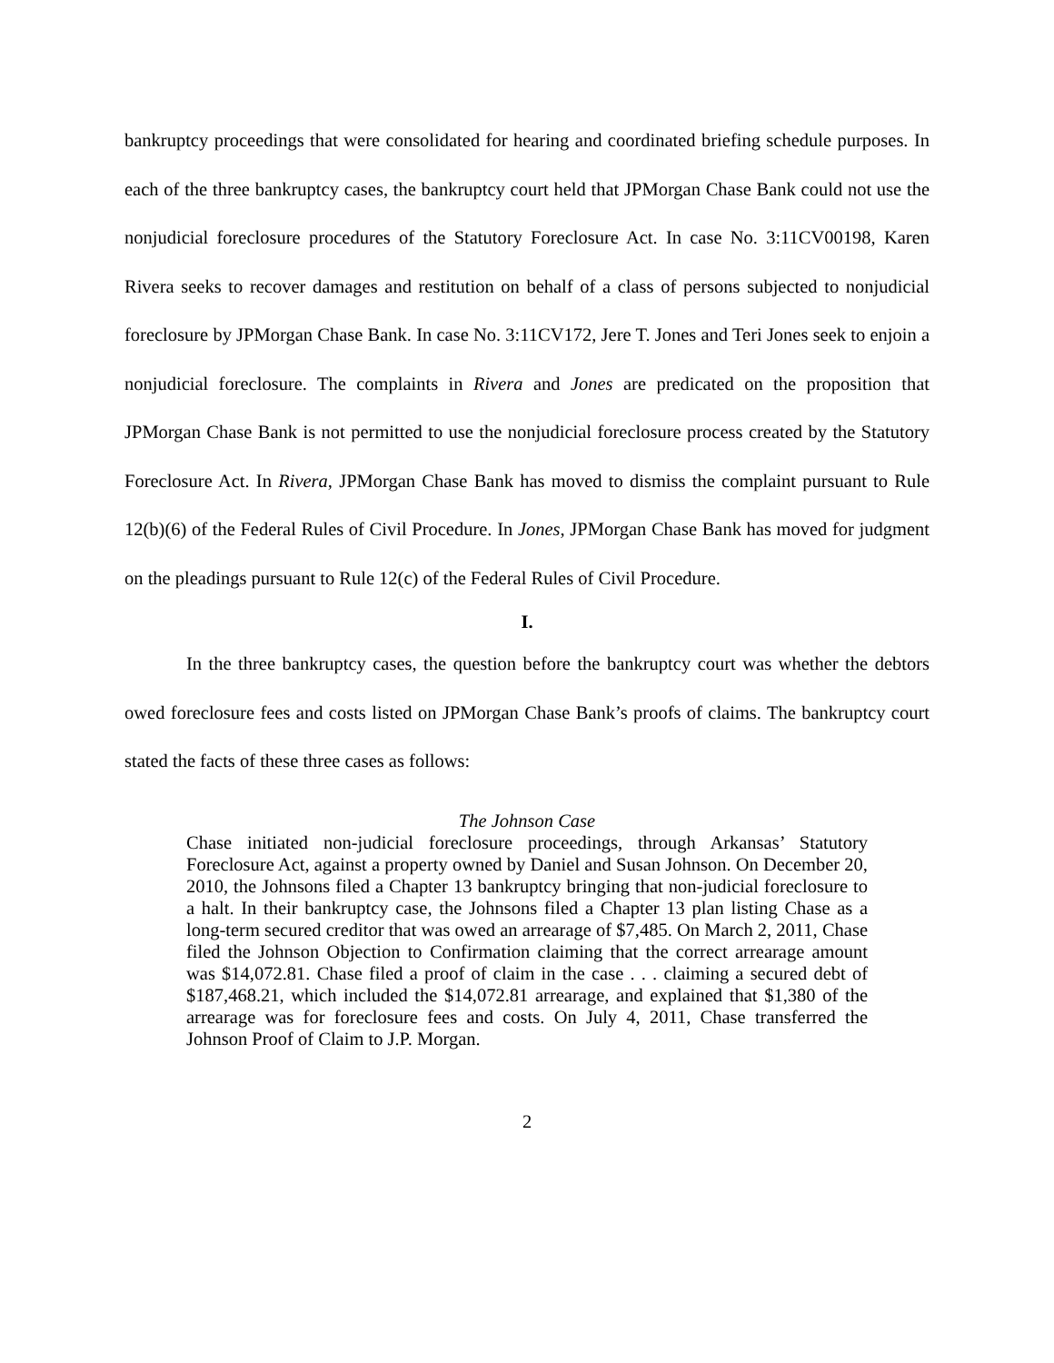bankruptcy proceedings that were consolidated for hearing and coordinated briefing schedule purposes. In each of the three bankruptcy cases, the bankruptcy court held that JPMorgan Chase Bank could not use the nonjudicial foreclosure procedures of the Statutory Foreclosure Act. In case No. 3:11CV00198, Karen Rivera seeks to recover damages and restitution on behalf of a class of persons subjected to nonjudicial foreclosure by JPMorgan Chase Bank. In case No. 3:11CV172, Jere T. Jones and Teri Jones seek to enjoin a nonjudicial foreclosure. The complaints in Rivera and Jones are predicated on the proposition that JPMorgan Chase Bank is not permitted to use the nonjudicial foreclosure process created by the Statutory Foreclosure Act. In Rivera, JPMorgan Chase Bank has moved to dismiss the complaint pursuant to Rule 12(b)(6) of the Federal Rules of Civil Procedure. In Jones, JPMorgan Chase Bank has moved for judgment on the pleadings pursuant to Rule 12(c) of the Federal Rules of Civil Procedure.
I.
In the three bankruptcy cases, the question before the bankruptcy court was whether the debtors owed foreclosure fees and costs listed on JPMorgan Chase Bank’s proofs of claims. The bankruptcy court stated the facts of these three cases as follows:
The Johnson Case
Chase initiated non-judicial foreclosure proceedings, through Arkansas’ Statutory Foreclosure Act, against a property owned by Daniel and Susan Johnson. On December 20, 2010, the Johnsons filed a Chapter 13 bankruptcy bringing that non-judicial foreclosure to a halt. In their bankruptcy case, the Johnsons filed a Chapter 13 plan listing Chase as a long-term secured creditor that was owed an arrearage of $7,485. On March 2, 2011, Chase filed the Johnson Objection to Confirmation claiming that the correct arrearage amount was $14,072.81. Chase filed a proof of claim in the case . . . claiming a secured debt of $187,468.21, which included the $14,072.81 arrearage, and explained that $1,380 of the arrearage was for foreclosure fees and costs. On July 4, 2011, Chase transferred the Johnson Proof of Claim to J.P. Morgan.
2